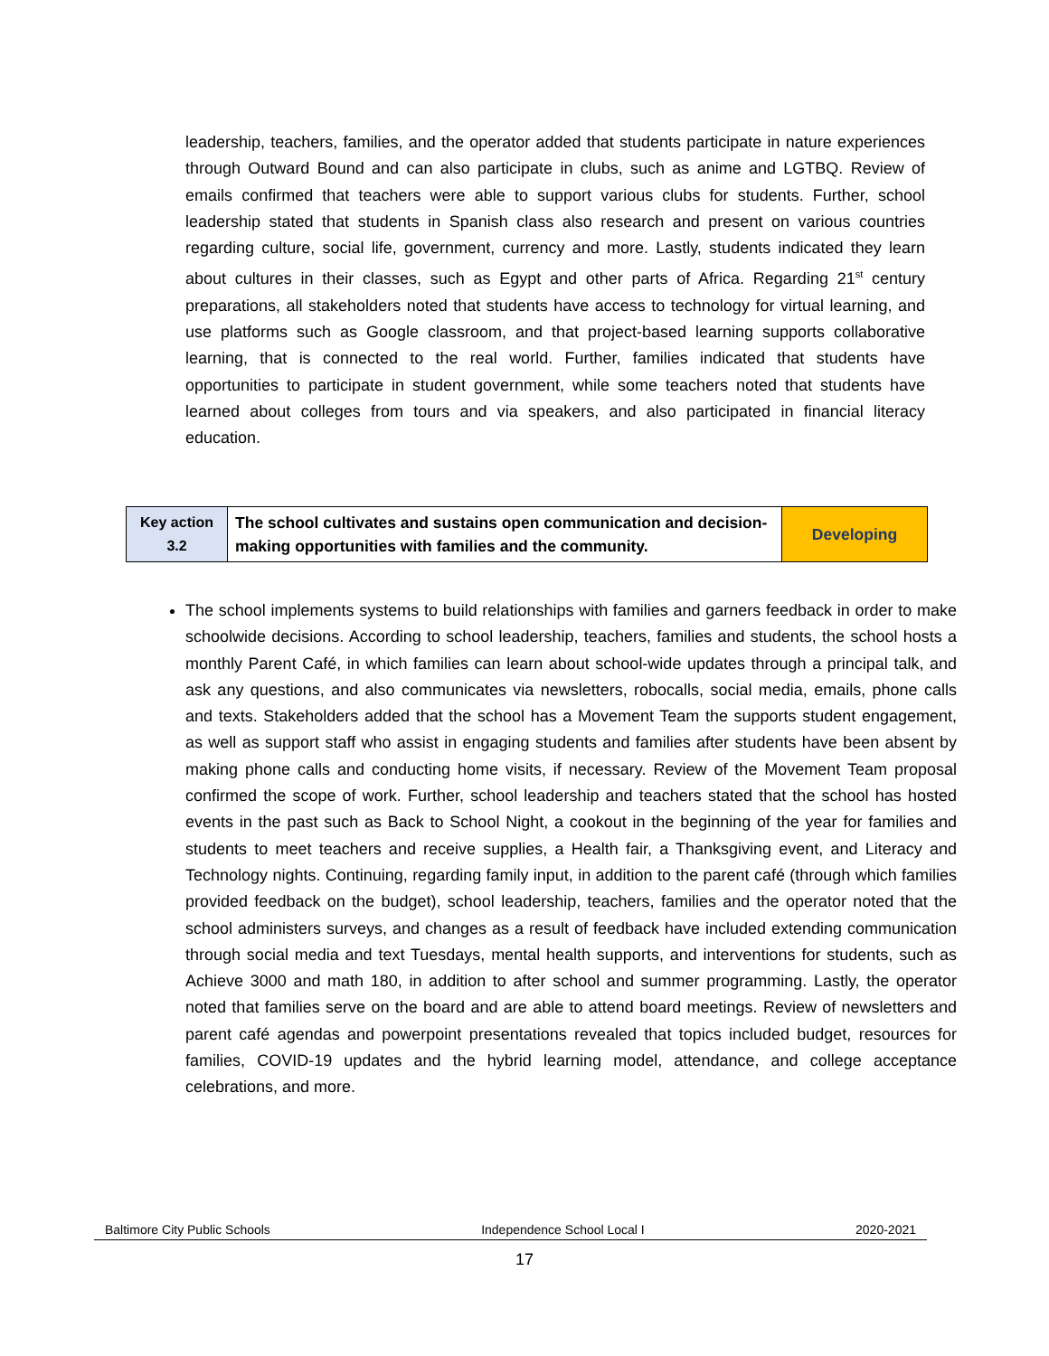leadership, teachers, families, and the operator added that students participate in nature experiences through Outward Bound and can also participate in clubs, such as anime and LGTBQ. Review of emails confirmed that teachers were able to support various clubs for students. Further, school leadership stated that students in Spanish class also research and present on various countries regarding culture, social life, government, currency and more. Lastly, students indicated they learn about cultures in their classes, such as Egypt and other parts of Africa. Regarding 21<sup>st</sup> century preparations, all stakeholders noted that students have access to technology for virtual learning, and use platforms such as Google classroom, and that project-based learning supports collaborative learning, that is connected to the real world. Further, families indicated that students have opportunities to participate in student government, while some teachers noted that students have learned about colleges from tours and via speakers, and also participated in financial literacy education.
| Key action 3.2 | The school cultivates and sustains open communication and decision-making opportunities with families and the community. | Developing |
The school implements systems to build relationships with families and garners feedback in order to make schoolwide decisions. According to school leadership, teachers, families and students, the school hosts a monthly Parent Café, in which families can learn about school-wide updates through a principal talk, and ask any questions, and also communicates via newsletters, robocalls, social media, emails, phone calls and texts. Stakeholders added that the school has a Movement Team the supports student engagement, as well as support staff who assist in engaging students and families after students have been absent by making phone calls and conducting home visits, if necessary. Review of the Movement Team proposal confirmed the scope of work. Further, school leadership and teachers stated that the school has hosted events in the past such as Back to School Night, a cookout in the beginning of the year for families and students to meet teachers and receive supplies, a Health fair, a Thanksgiving event, and Literacy and Technology nights. Continuing, regarding family input, in addition to the parent café (through which families provided feedback on the budget), school leadership, teachers, families and the operator noted that the school administers surveys, and changes as a result of feedback have included extending communication through social media and text Tuesdays, mental health supports, and interventions for students, such as Achieve 3000 and math 180, in addition to after school and summer programming. Lastly, the operator noted that families serve on the board and are able to attend board meetings. Review of newsletters and parent café agendas and powerpoint presentations revealed that topics included budget, resources for families, COVID-19 updates and the hybrid learning model, attendance, and college acceptance celebrations, and more.
Baltimore City Public Schools Independence School Local I 2020-2021
17